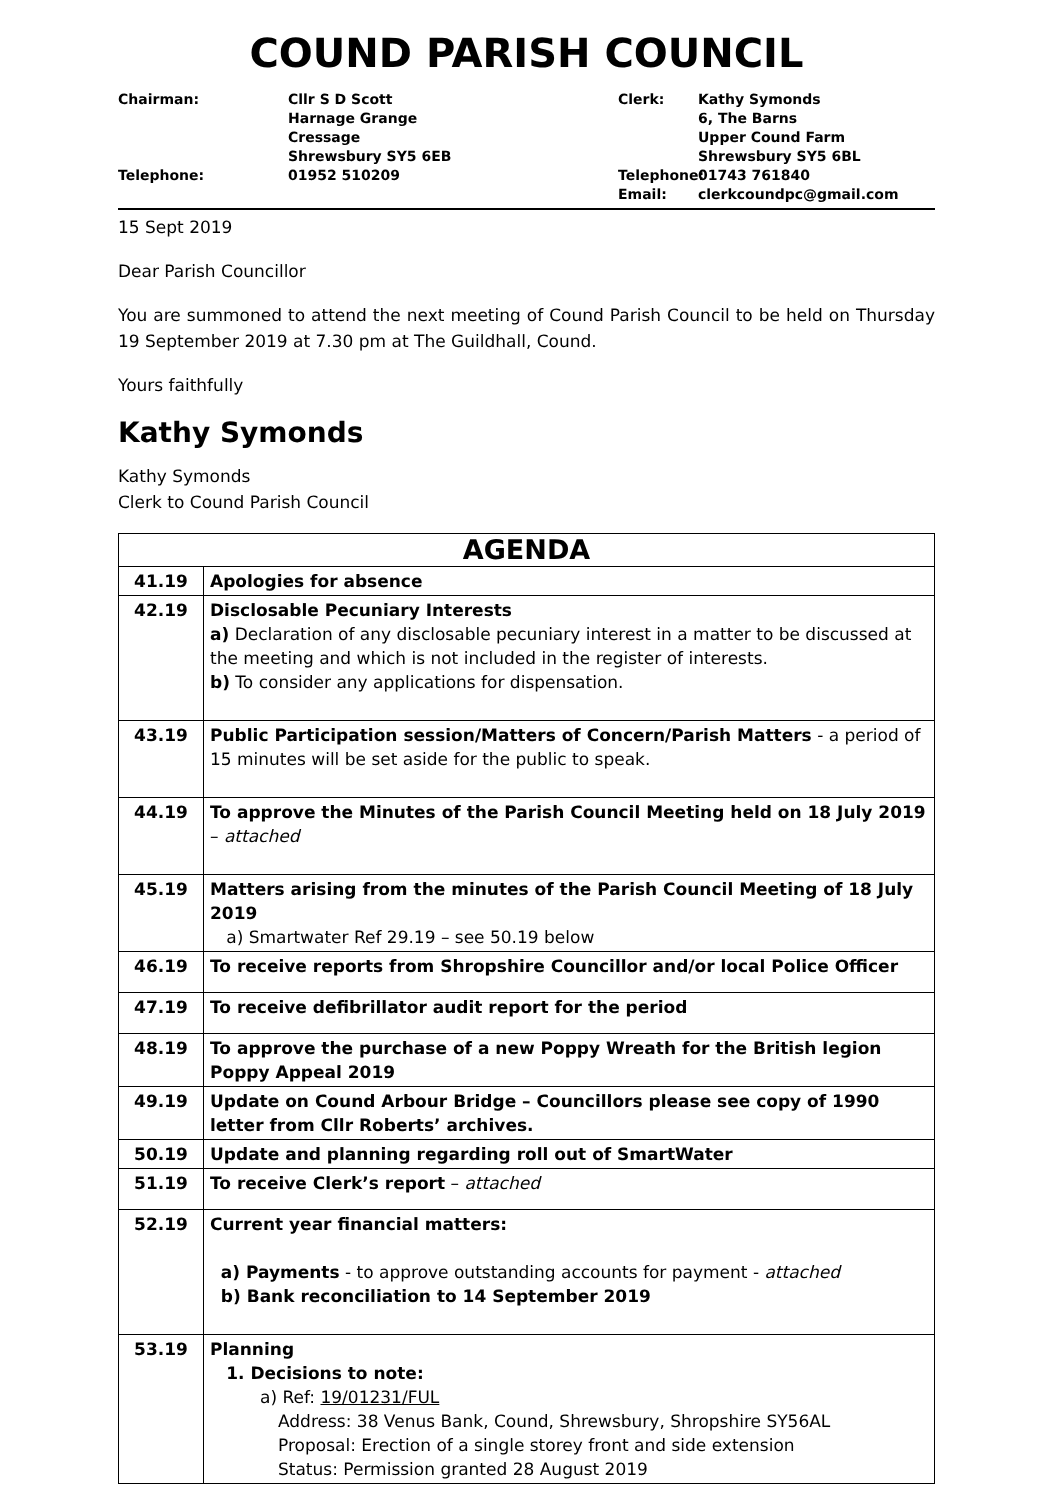COUND PARISH COUNCIL
Chairman:
Cllr S D Scott
Harnage Grange
Cressage
Shrewsbury SY5 6EB
Clerk:
Kathy Symonds
6, The Barns
Upper Cound Farm
Shrewsbury SY5 6BL
Telephone:
01952 510209
Telephone:
Email:
01743 761840
clerkcoundpc@gmail.com
15 Sept 2019
Dear Parish Councillor
You are summoned to attend the next meeting of Cound Parish Council to be held on Thursday 19 September 2019 at 7.30 pm at The Guildhall, Cound.
Yours faithfully
Kathy Symonds
Kathy Symonds
Clerk to Cound Parish Council
| AGENDA | |
| --- | --- |
| 41.19 | Apologies for absence |
| 42.19 | Disclosable Pecuniary Interests a) Declaration of any disclosable pecuniary interest in a matter to be discussed at the meeting and which is not included in the register of interests. b) To consider any applications for dispensation. |
| 43.19 | Public Participation session/Matters of Concern/Parish Matters - a period of 15 minutes will be set aside for the public to speak. |
| 44.19 | To approve the Minutes of the Parish Council Meeting held on 18 July 2019 – attached |
| 45.19 | Matters arising from the minutes of the Parish Council Meeting of 18 July 2019 a) Smartwater Ref 29.19 – see 50.19 below |
| 46.19 | To receive reports from Shropshire Councillor and/or local Police Officer |
| 47.19 | To receive defibrillator audit report for the period |
| 48.19 | To approve the purchase of a new Poppy Wreath for the British legion Poppy Appeal 2019 |
| 49.19 | Update on Cound Arbour Bridge – Councillors please see copy of 1990 letter from Cllr Roberts’ archives. |
| 50.19 | Update and planning regarding roll out of SmartWater |
| 51.19 | To receive Clerk’s report – attached |
| 52.19 | Current year financial matters: a) Payments - to approve outstanding accounts for payment - attached b) Bank reconciliation to 14 September 2019 |
| 53.19 | Planning 1. Decisions to note: a) Ref: 19/01231/FUL Address: 38 Venus Bank, Cound, Shrewsbury, Shropshire SY56AL Proposal: Erection of a single storey front and side extension Status: Permission granted 28 August 2019 |